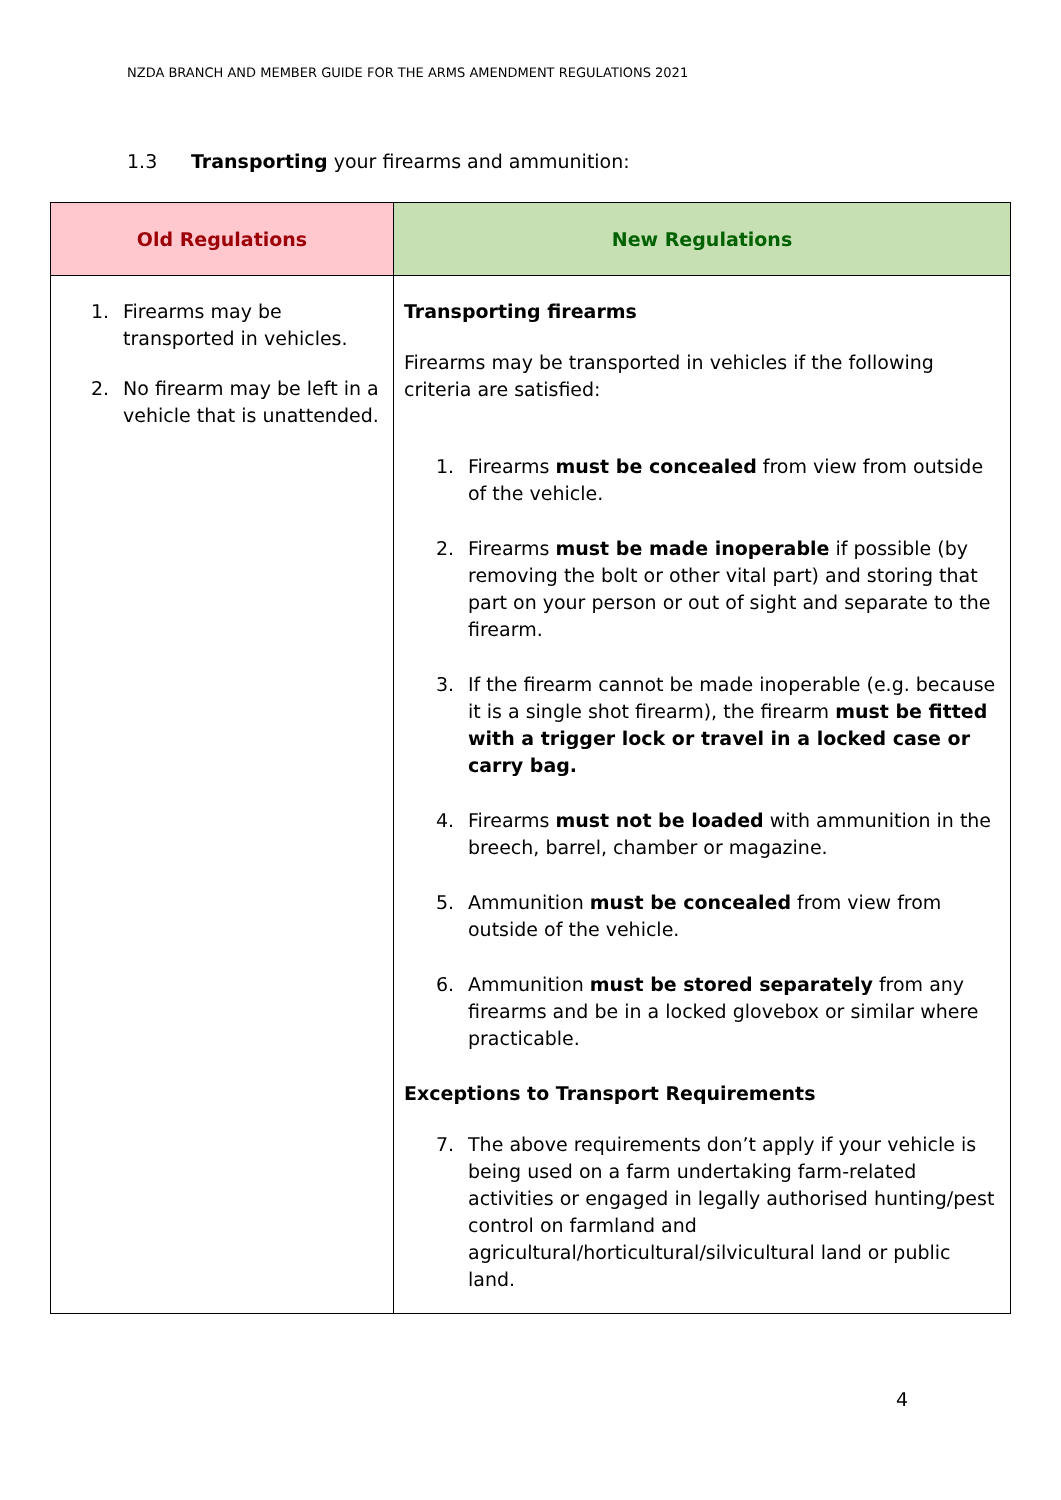NZDA BRANCH AND MEMBER GUIDE FOR THE ARMS AMENDMENT REGULATIONS 2021
1.3 Transporting your firearms and ammunition:
| Old Regulations | New Regulations |
| --- | --- |
| 1. Firearms may be transported in vehicles. 2. No firearm may be left in a vehicle that is unattended. | Transporting firearms Firearms may be transported in vehicles if the following criteria are satisfied: 1. Firearms must be concealed from view from outside of the vehicle. 2. Firearms must be made inoperable if possible (by removing the bolt or other vital part) and storing that part on your person or out of sight and separate to the firearm. 3. If the firearm cannot be made inoperable (e.g. because it is a single shot firearm), the firearm must be fitted with a trigger lock or travel in a locked case or carry bag. 4. Firearms must not be loaded with ammunition in the breech, barrel, chamber or magazine. 5. Ammunition must be concealed from view from outside of the vehicle. 6. Ammunition must be stored separately from any firearms and be in a locked glovebox or similar where practicable. Exceptions to Transport Requirements 7. The above requirements don’t apply if your vehicle is being used on a farm undertaking farm-related activities or engaged in legally authorised hunting/pest control on farmland and agricultural/horticultural/silvicultural land or public land. |
4